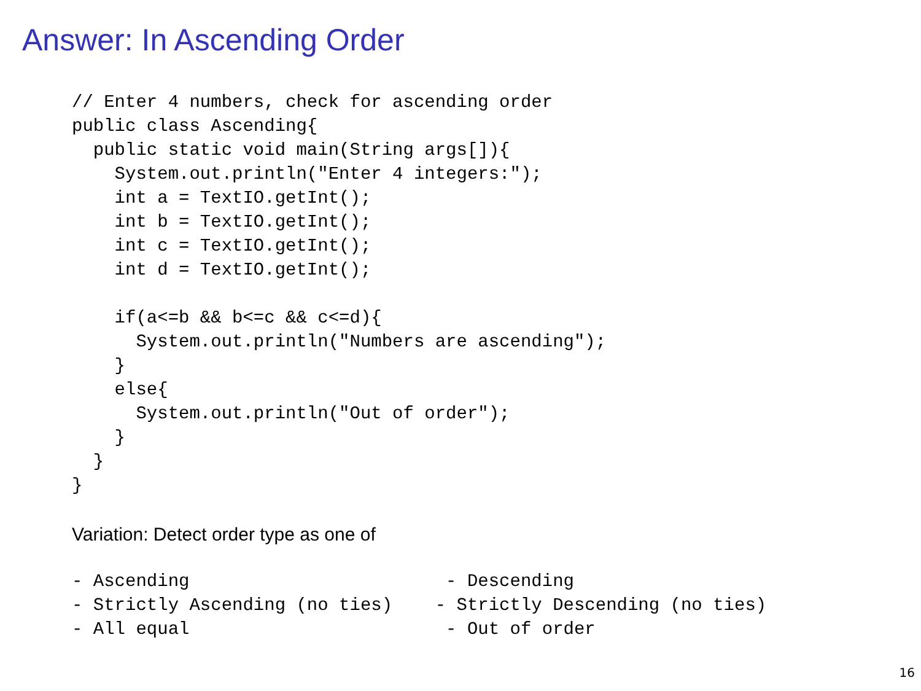Answer: In Ascending Order
// Enter 4 numbers, check for ascending order
public class Ascending{
  public static void main(String args[]){
    System.out.println("Enter 4 integers:");
    int a = TextIO.getInt();
    int b = TextIO.getInt();
    int c = TextIO.getInt();
    int d = TextIO.getInt();

    if(a<=b && b<=c && c<=d){
      System.out.println("Numbers are ascending");
    }
    else{
      System.out.println("Out of order");
    }
  }
}
Variation: Detect order type as one of
- Ascending                        - Descending
- Strictly Ascending (no ties)    - Strictly Descending (no ties)
- All equal                        - Out of order
16